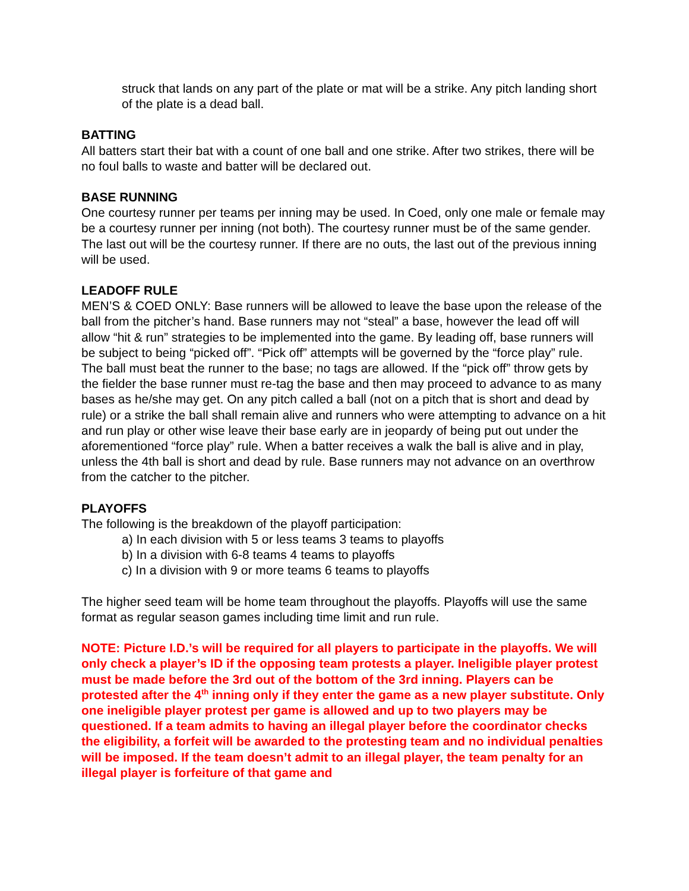struck that lands on any part of the plate or mat will be a strike. Any pitch landing short of the plate is a dead ball.
BATTING
All batters start their bat with a count of one ball and one strike. After two strikes, there will be no foul balls to waste and batter will be declared out.
BASE RUNNING
One courtesy runner per teams per inning may be used. In Coed, only one male or female may be a courtesy runner per inning (not both). The courtesy runner must be of the same gender. The last out will be the courtesy runner. If there are no outs, the last out of the previous inning will be used.
LEADOFF RULE
MEN’S & COED ONLY: Base runners will be allowed to leave the base upon the release of the ball from the pitcher’s hand. Base runners may not “steal” a base, however the lead off will allow “hit & run” strategies to be implemented into the game. By leading off, base runners will be subject to being “picked off”. “Pick off” attempts will be governed by the “force play” rule. The ball must beat the runner to the base; no tags are allowed. If the “pick off” throw gets by the fielder the base runner must re-tag the base and then may proceed to advance to as many bases as he/she may get. On any pitch called a ball (not on a pitch that is short and dead by rule) or a strike the ball shall remain alive and runners who were attempting to advance on a hit and run play or other wise leave their base early are in jeopardy of being put out under the aforementioned “force play” rule. When a batter receives a walk the ball is alive and in play, unless the 4th ball is short and dead by rule. Base runners may not advance on an overthrow from the catcher to the pitcher.
PLAYOFFS
The following is the breakdown of the playoff participation:
a) In each division with 5 or less teams 3 teams to playoffs
b) In a division with 6-8 teams 4 teams to playoffs
c) In a division with 9 or more teams 6 teams to playoffs
The higher seed team will be home team throughout the playoffs. Playoffs will use the same format as regular season games including time limit and run rule.
NOTE: Picture I.D.’s will be required for all players to participate in the playoffs. We will only check a player’s ID if the opposing team protests a player. Ineligible player protest must be made before the 3rd out of the bottom of the 3rd inning. Players can be protested after the 4<sup>th</sup> inning only if they enter the game as a new player substitute. Only one ineligible player protest per game is allowed and up to two players may be questioned. If a team admits to having an illegal player before the coordinator checks the eligibility, a forfeit will be awarded to the protesting team and no individual penalties will be imposed. If the team doesn’t admit to an illegal player, the team penalty for an illegal player is forfeiture of that game and